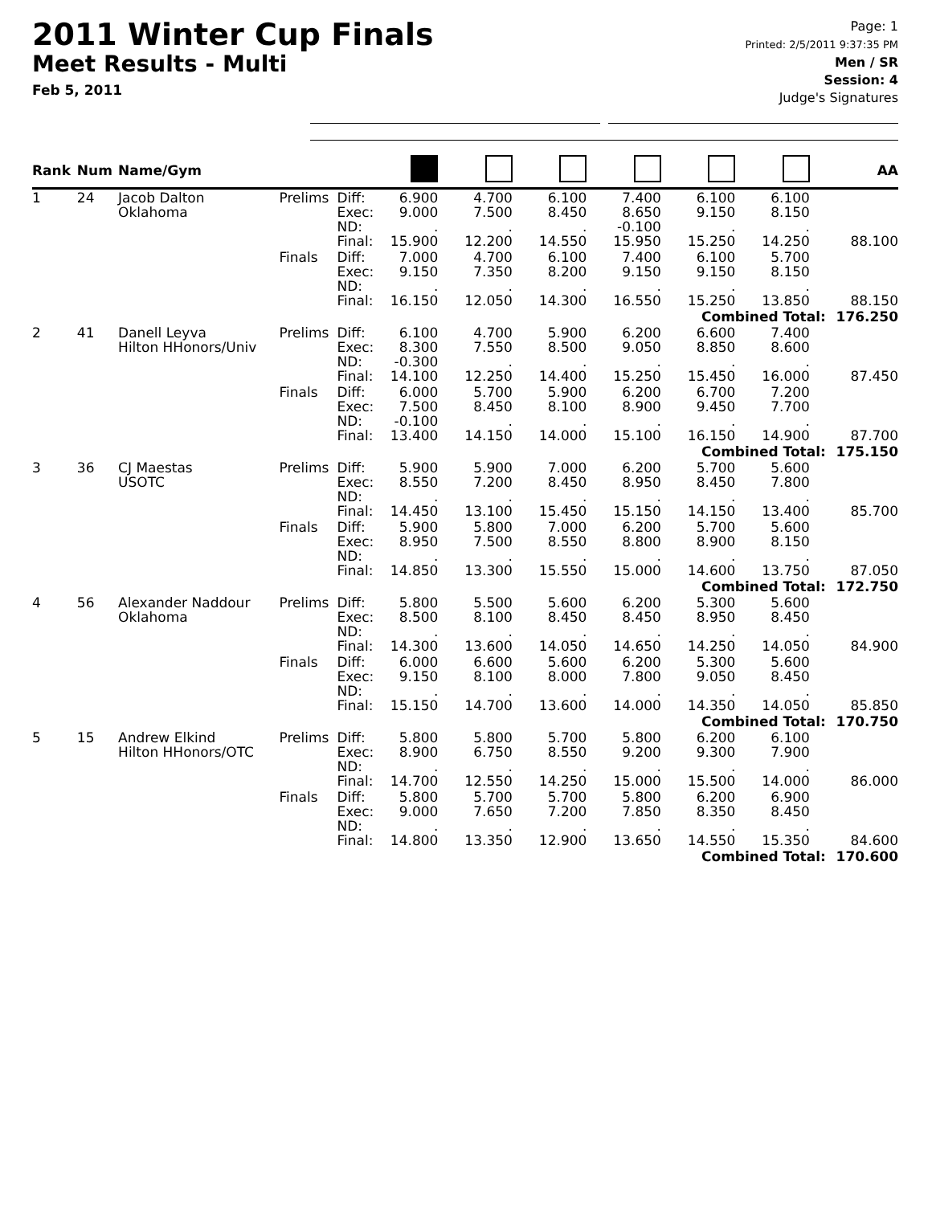2011 Winter Cup Finals
Meet Results - Multi
Feb 5, 2011
Page: 1
Printed: 2/5/2011 9:37:35 PM
Men / SR
Session: 4
Judge's Signatures
| Rank | Num | Name/Gym | | | | | | | | | AA |
| --- | --- | --- | --- | --- | --- | --- | --- | --- | --- | --- | --- |
| 1 | 24 | Jacob Dalton Oklahoma | Prelims | Diff: Exec: ND: Final: | 6.900 9.000 . 15.900 | 4.700 7.500 . 12.200 | 6.100 8.450 . 14.550 | 7.400 8.650 -0.100 15.950 | 6.100 9.150 . 15.250 | 6.100 8.150 . 14.250 | 88.100 |
| | | | Finals | Diff: Exec: ND: Final: | 7.000 9.150 . 16.150 | 4.700 7.350 . 12.050 | 6.100 8.200 . 14.300 | 7.400 9.150 . 16.550 | 6.100 9.150 . 15.250 | 5.700 8.150 . 13.850 | 88.150 |
| Combined Total: | | | | | | | | | | | 176.250 |
| 2 | 41 | Danell Leyva Hilton HHonors/Univ | Prelims | Diff: Exec: ND: Final: | 6.100 8.300 -0.300 14.100 | 4.700 7.550 . 12.250 | 5.900 8.500 . 14.400 | 6.200 9.050 . 15.250 | 6.600 8.850 . 15.450 | 7.400 8.600 . 16.000 | 87.450 |
| | | | Finals | Diff: Exec: ND: Final: | 6.000 7.500 -0.100 13.400 | 5.700 8.450 . 14.150 | 5.900 8.100 . 14.000 | 6.200 8.900 . 15.100 | 6.700 9.450 . 16.150 | 7.200 7.700 . 14.900 | 87.700 |
| Combined Total: | | | | | | | | | | | 175.150 |
| 3 | 36 | CJ Maestas USOTC | Prelims | Diff: Exec: ND: Final: | 5.900 8.550 . 14.450 | 5.900 7.200 . 13.100 | 7.000 8.450 . 15.450 | 6.200 8.950 . 15.150 | 5.700 8.450 . 14.150 | 5.600 7.800 . 13.400 | 85.700 |
| | | | Finals | Diff: Exec: ND: Final: | 5.900 8.950 . 14.850 | 5.800 7.500 . 13.300 | 7.000 8.550 . 15.550 | 6.200 8.800 . 15.000 | 5.700 8.900 . 14.600 | 5.600 8.150 . 13.750 | 87.050 |
| Combined Total: | | | | | | | | | | | 172.750 |
| 4 | 56 | Alexander Naddour Oklahoma | Prelims | Diff: Exec: ND: Final: | 5.800 8.500 . 14.300 | 5.500 8.100 . 13.600 | 5.600 8.450 . 14.050 | 6.200 8.450 . 14.650 | 5.300 8.950 . 14.250 | 5.600 8.450 . 14.050 | 84.900 |
| | | | Finals | Diff: Exec: ND: Final: | 6.000 9.150 . 15.150 | 6.600 8.100 . 14.700 | 5.600 8.000 . 13.600 | 6.200 7.800 . 14.000 | 5.300 9.050 . 14.350 | 5.600 8.450 . 14.050 | 85.850 |
| Combined Total: | | | | | | | | | | | 170.750 |
| 5 | 15 | Andrew Elkind Hilton HHonors/OTC | Prelims | Diff: Exec: ND: Final: | 5.800 8.900 . 14.700 | 5.800 6.750 . 12.550 | 5.700 8.550 . 14.250 | 5.800 9.200 . 15.000 | 6.200 9.300 . 15.500 | 6.100 7.900 . 14.000 | 86.000 |
| | | | Finals | Diff: Exec: ND: Final: | 5.800 9.000 . 14.800 | 5.700 7.650 . 13.350 | 5.700 7.200 . 12.900 | 5.800 7.850 . 13.650 | 6.200 8.350 . 14.550 | 6.900 8.450 . 15.350 | 84.600 |
| Combined Total: | | | | | | | | | | | 170.600 |